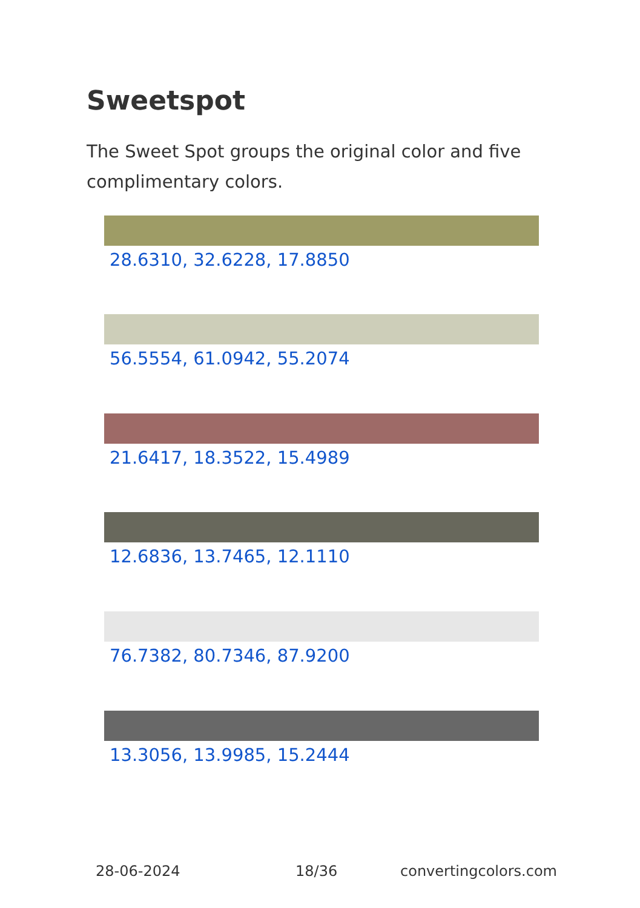Sweetspot
The Sweet Spot groups the original color and five complimentary colors.
28.6310, 32.6228, 17.8850
56.5554, 61.0942, 55.2074
21.6417, 18.3522, 15.4989
12.6836, 13.7465, 12.1110
76.7382, 80.7346, 87.9200
13.3056, 13.9985, 15.2444
28-06-2024 18/36 convertingcolors.com